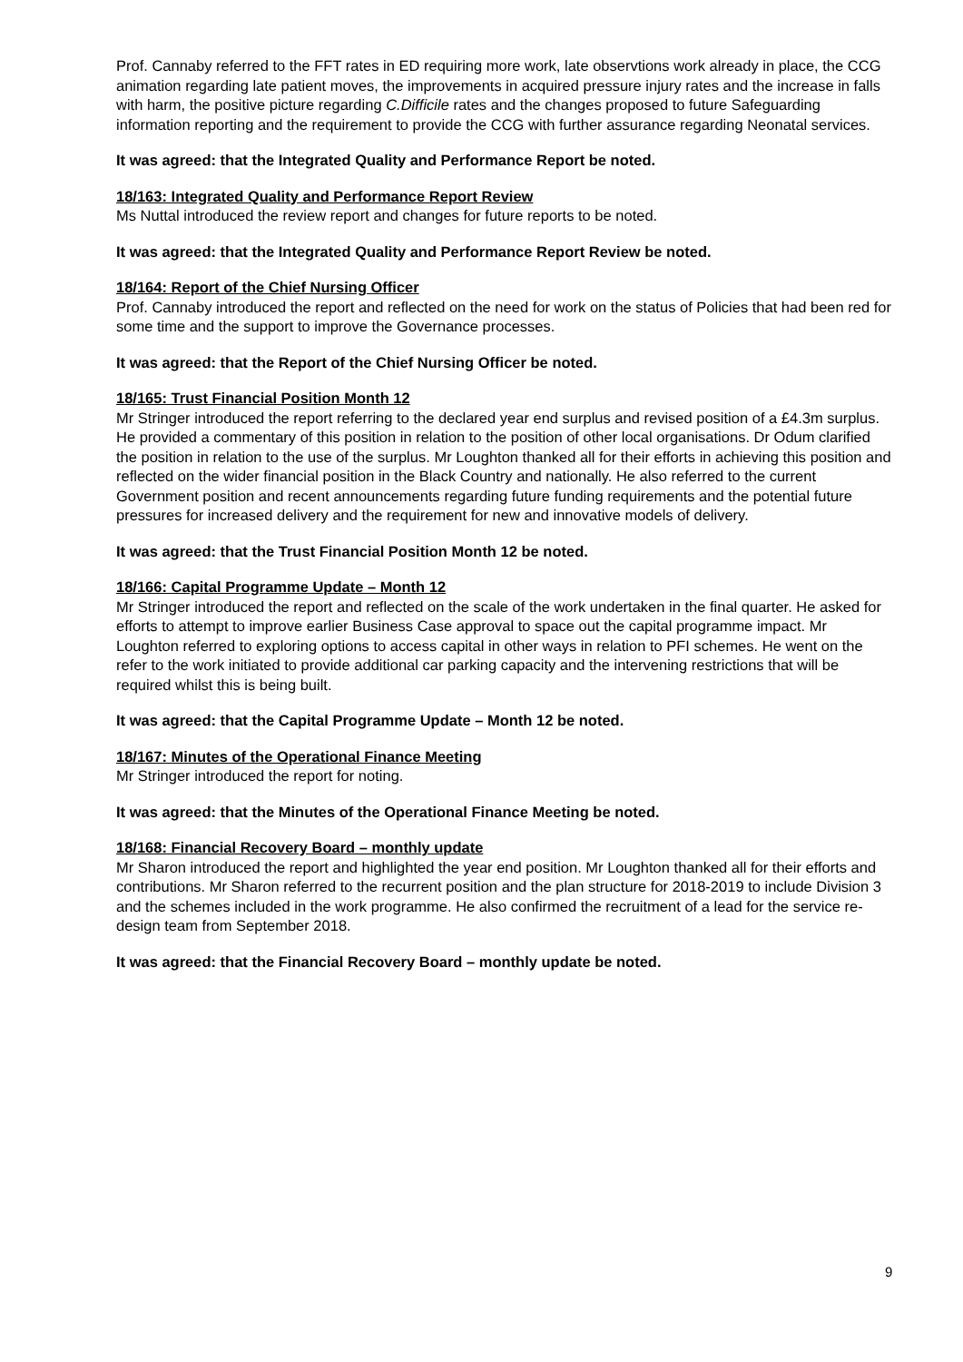Prof. Cannaby referred to the FFT rates in ED requiring more work, late observtions work already in place, the CCG animation regarding late patient moves, the improvements in acquired pressure injury rates and the increase in falls with harm, the positive picture regarding C.Difficile rates and the changes proposed to future Safeguarding information reporting and the requirement to provide the CCG with further assurance regarding Neonatal services.
It was agreed: that the Integrated Quality and Performance Report be noted.
18/163: Integrated Quality and Performance Report Review
Ms Nuttal introduced the review report and changes for future reports to be noted.
It was agreed: that the Integrated Quality and Performance Report Review be noted.
18/164: Report of the Chief Nursing Officer
Prof. Cannaby introduced the report and reflected on the need for work on the status of Policies that had been red for some time and the support to improve the Governance processes.
It was agreed: that the Report of the Chief Nursing Officer be noted.
18/165: Trust Financial Position Month 12
Mr Stringer introduced the report referring to the declared year end surplus and revised position of a £4.3m surplus. He provided a commentary of this position in relation to the position of other local organisations. Dr Odum clarified the position in relation to the use of the surplus. Mr Loughton thanked all for their efforts in achieving this position and reflected on the wider financial position in the Black Country and nationally. He also referred to the current Government position and recent announcements regarding future funding requirements and the potential future pressures for increased delivery and the requirement for new and innovative models of delivery.
It was agreed: that the Trust Financial Position Month 12 be noted.
18/166: Capital Programme Update – Month 12
Mr Stringer introduced the report and reflected on the scale of the work undertaken in the final quarter. He asked for efforts to attempt to improve earlier Business Case approval to space out the capital programme impact. Mr Loughton referred to exploring options to access capital in other ways in relation to PFI schemes. He went on the refer to the work initiated to provide additional car parking capacity and the intervening restrictions that will be required whilst this is being built.
It was agreed: that the Capital Programme Update – Month 12 be noted.
18/167: Minutes of the Operational Finance Meeting
Mr Stringer introduced the report for noting.
It was agreed: that the Minutes of the Operational Finance Meeting be noted.
18/168: Financial Recovery Board – monthly update
Mr Sharon introduced the report and highlighted the year end position. Mr Loughton thanked all for their efforts and contributions. Mr Sharon referred to the recurrent position and the plan structure for 2018-2019 to include Division 3 and the schemes included in the work programme. He also confirmed the recruitment of a lead for the service re-design team from September 2018.
It was agreed: that the Financial Recovery Board – monthly update be noted.
9